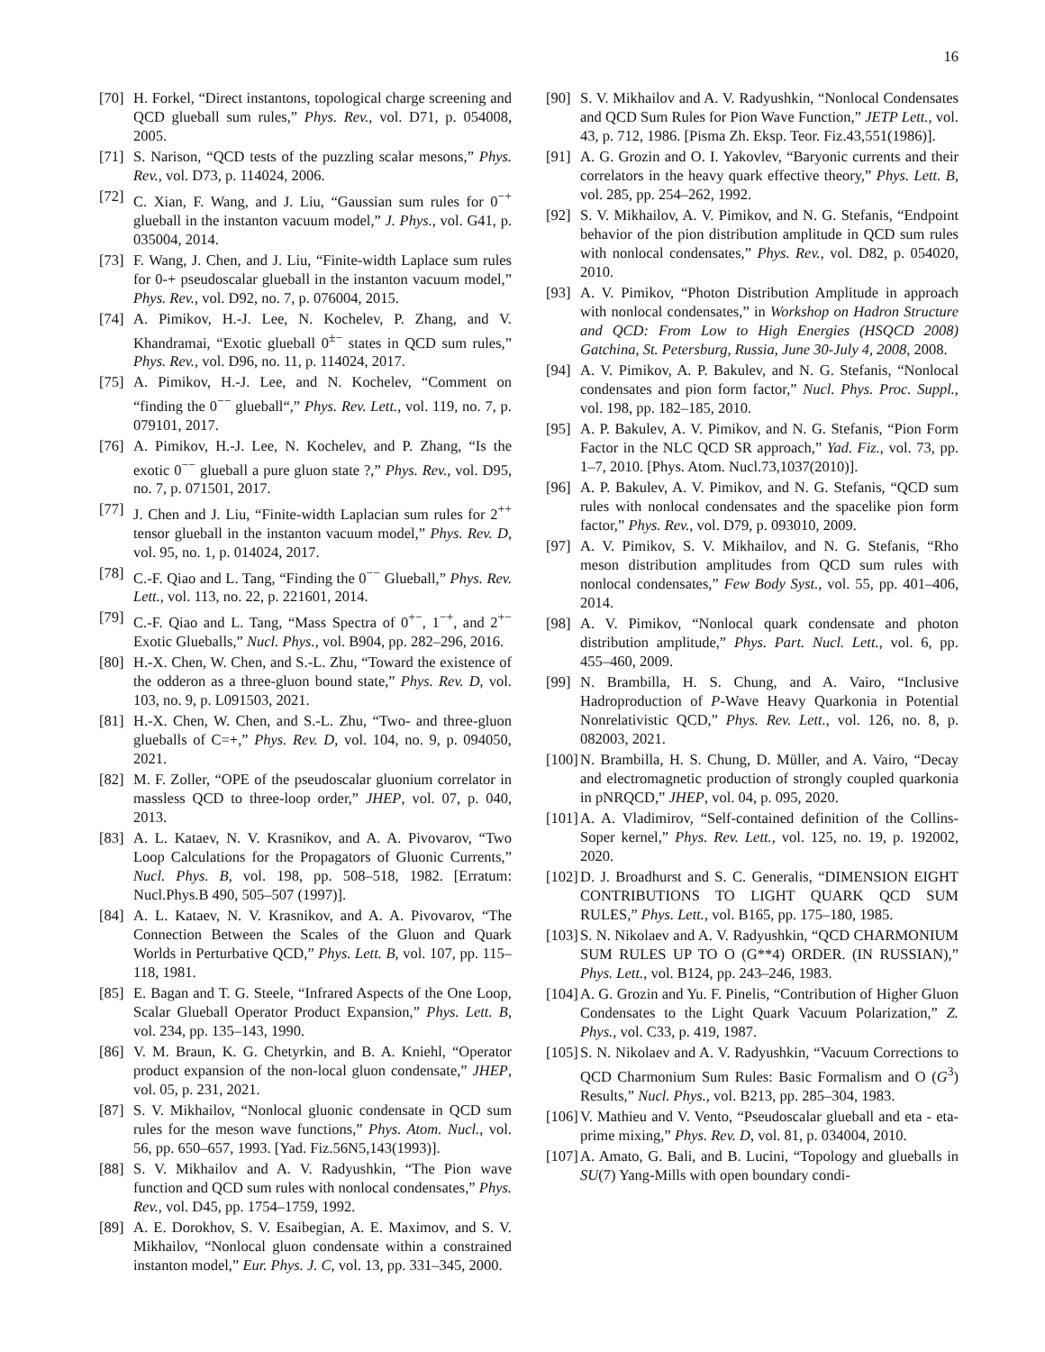16
[70] H. Forkel, “Direct instantons, topological charge screening and QCD glueball sum rules,” Phys. Rev., vol. D71, p. 054008, 2005.
[71] S. Narison, “QCD tests of the puzzling scalar mesons,” Phys. Rev., vol. D73, p. 114024, 2006.
[72] C. Xian, F. Wang, and J. Liu, “Gaussian sum rules for 0<sup>−+</sup> glueball in the instanton vacuum model,” J. Phys., vol. G41, p. 035004, 2014.
[73] F. Wang, J. Chen, and J. Liu, “Finite-width Laplace sum rules for 0-+ pseudoscalar glueball in the instanton vacuum model,” Phys. Rev., vol. D92, no. 7, p. 076004, 2015.
[74] A. Pimikov, H.-J. Lee, N. Kochelev, P. Zhang, and V. Khandramai, “Exotic glueball 0<sup>±−</sup> states in QCD sum rules,” Phys. Rev., vol. D96, no. 11, p. 114024, 2017.
[75] A. Pimikov, H.-J. Lee, and N. Kochelev, “Comment on “finding the 0<sup>−−</sup> glueball“,” Phys. Rev. Lett., vol. 119, no. 7, p. 079101, 2017.
[76] A. Pimikov, H.-J. Lee, N. Kochelev, and P. Zhang, “Is the exotic 0<sup>−−</sup> glueball a pure gluon state ?,” Phys. Rev., vol. D95, no. 7, p. 071501, 2017.
[77] J. Chen and J. Liu, “Finite-width Laplacian sum rules for 2<sup>++</sup> tensor glueball in the instanton vacuum model,” Phys. Rev. D, vol. 95, no. 1, p. 014024, 2017.
[78] C.-F. Qiao and L. Tang, “Finding the 0<sup>−−</sup> Glueball,” Phys. Rev. Lett., vol. 113, no. 22, p. 221601, 2014.
[79] C.-F. Qiao and L. Tang, “Mass Spectra of 0<sup>+−</sup>, 1<sup>−+</sup>, and 2<sup>+−</sup> Exotic Glueballs,” Nucl. Phys., vol. B904, pp. 282–296, 2016.
[80] H.-X. Chen, W. Chen, and S.-L. Zhu, “Toward the existence of the odderon as a three-gluon bound state,” Phys. Rev. D, vol. 103, no. 9, p. L091503, 2021.
[81] H.-X. Chen, W. Chen, and S.-L. Zhu, “Two- and three-gluon glueballs of C=+,” Phys. Rev. D, vol. 104, no. 9, p. 094050, 2021.
[82] M. F. Zoller, “OPE of the pseudoscalar gluonium correlator in massless QCD to three-loop order,” JHEP, vol. 07, p. 040, 2013.
[83] A. L. Kataev, N. V. Krasnikov, and A. A. Pivovarov, “Two Loop Calculations for the Propagators of Gluonic Currents,” Nucl. Phys. B, vol. 198, pp. 508–518, 1982. [Erratum: Nucl.Phys.B 490, 505–507 (1997)].
[84] A. L. Kataev, N. V. Krasnikov, and A. A. Pivovarov, “The Connection Between the Scales of the Gluon and Quark Worlds in Perturbative QCD,” Phys. Lett. B, vol. 107, pp. 115–118, 1981.
[85] E. Bagan and T. G. Steele, “Infrared Aspects of the One Loop, Scalar Glueball Operator Product Expansion,” Phys. Lett. B, vol. 234, pp. 135–143, 1990.
[86] V. M. Braun, K. G. Chetyrkin, and B. A. Kniehl, “Operator product expansion of the non-local gluon condensate,” JHEP, vol. 05, p. 231, 2021.
[87] S. V. Mikhailov, “Nonlocal gluonic condensate in QCD sum rules for the meson wave functions,” Phys. Atom. Nucl., vol. 56, pp. 650–657, 1993. [Yad. Fiz.56N5,143(1993)].
[88] S. V. Mikhailov and A. V. Radyushkin, “The Pion wave function and QCD sum rules with nonlocal condensates,” Phys. Rev., vol. D45, pp. 1754–1759, 1992.
[89] A. E. Dorokhov, S. V. Esaibegian, A. E. Maximov, and S. V. Mikhailov, “Nonlocal gluon condensate within a constrained instanton model,” Eur. Phys. J. C, vol. 13, pp. 331–345, 2000.
[90] S. V. Mikhailov and A. V. Radyushkin, “Nonlocal Condensates and QCD Sum Rules for Pion Wave Function,” JETP Lett., vol. 43, p. 712, 1986. [Pisma Zh. Eksp. Teor. Fiz.43,551(1986)].
[91] A. G. Grozin and O. I. Yakovlev, “Baryonic currents and their correlators in the heavy quark effective theory,” Phys. Lett. B, vol. 285, pp. 254–262, 1992.
[92] S. V. Mikhailov, A. V. Pimikov, and N. G. Stefanis, “Endpoint behavior of the pion distribution amplitude in QCD sum rules with nonlocal condensates,” Phys. Rev., vol. D82, p. 054020, 2010.
[93] A. V. Pimikov, “Photon Distribution Amplitude in approach with nonlocal condensates,” in Workshop on Hadron Structure and QCD: From Low to High Energies (HSQCD 2008) Gatchina, St. Petersburg, Russia, June 30-July 4, 2008, 2008.
[94] A. V. Pimikov, A. P. Bakulev, and N. G. Stefanis, “Nonlocal condensates and pion form factor,” Nucl. Phys. Proc. Suppl., vol. 198, pp. 182–185, 2010.
[95] A. P. Bakulev, A. V. Pimikov, and N. G. Stefanis, “Pion Form Factor in the NLC QCD SR approach,” Yad. Fiz., vol. 73, pp. 1–7, 2010. [Phys. Atom. Nucl.73,1037(2010)].
[96] A. P. Bakulev, A. V. Pimikov, and N. G. Stefanis, “QCD sum rules with nonlocal condensates and the spacelike pion form factor,” Phys. Rev., vol. D79, p. 093010, 2009.
[97] A. V. Pimikov, S. V. Mikhailov, and N. G. Stefanis, “Rho meson distribution amplitudes from QCD sum rules with nonlocal condensates,” Few Body Syst., vol. 55, pp. 401–406, 2014.
[98] A. V. Pimikov, “Nonlocal quark condensate and photon distribution amplitude,” Phys. Part. Nucl. Lett., vol. 6, pp. 455–460, 2009.
[99] N. Brambilla, H. S. Chung, and A. Vairo, “Inclusive Hadroproduction of P-Wave Heavy Quarkonia in Potential Nonrelativistic QCD,” Phys. Rev. Lett., vol. 126, no. 8, p. 082003, 2021.
[100] N. Brambilla, H. S. Chung, D. Müller, and A. Vairo, “Decay and electromagnetic production of strongly coupled quarkonia in pNRQCD,” JHEP, vol. 04, p. 095, 2020.
[101] A. A. Vladimirov, “Self-contained definition of the Collins-Soper kernel,” Phys. Rev. Lett., vol. 125, no. 19, p. 192002, 2020.
[102] D. J. Broadhurst and S. C. Generalis, “DIMENSION EIGHT CONTRIBUTIONS TO LIGHT QUARK QCD SUM RULES,” Phys. Lett., vol. B165, pp. 175–180, 1985.
[103] S. N. Nikolaev and A. V. Radyushkin, “QCD CHARMONIUM SUM RULES UP TO O (G**4) ORDER. (IN RUSSIAN),” Phys. Lett., vol. B124, pp. 243–246, 1983.
[104] A. G. Grozin and Yu. F. Pinelis, “Contribution of Higher Gluon Condensates to the Light Quark Vacuum Polarization,” Z. Phys., vol. C33, p. 419, 1987.
[105] S. N. Nikolaev and A. V. Radyushkin, “Vacuum Corrections to QCD Charmonium Sum Rules: Basic Formalism and O (G<sup>3</sup>) Results,” Nucl. Phys., vol. B213, pp. 285–304, 1983.
[106] V. Mathieu and V. Vento, “Pseudoscalar glueball and eta - eta-prime mixing,” Phys. Rev. D, vol. 81, p. 034004, 2010.
[107] A. Amato, G. Bali, and B. Lucini, “Topology and glueballs in SU(7) Yang-Mills with open boundary condi-